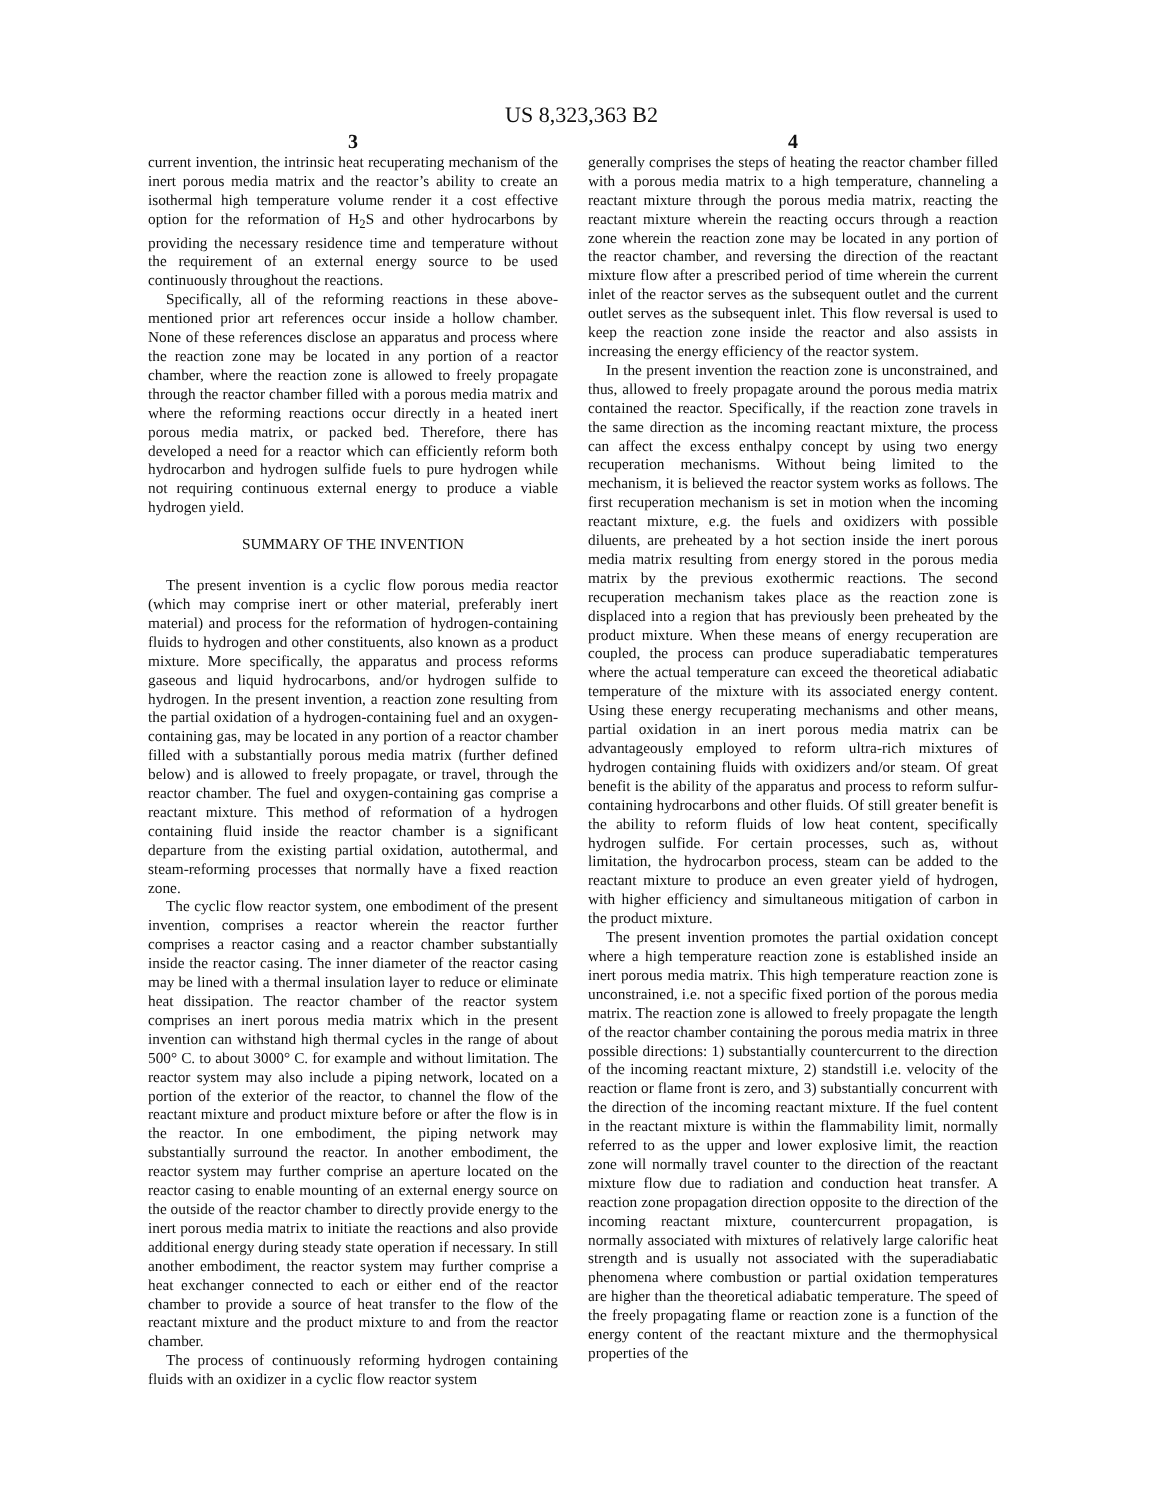US 8,323,363 B2
3
current invention, the intrinsic heat recuperating mechanism of the inert porous media matrix and the reactor’s ability to create an isothermal high temperature volume render it a cost effective option for the reformation of H<sub>2</sub>S and other hydrocarbons by providing the necessary residence time and temperature without the requirement of an external energy source to be used continuously throughout the reactions.
Specifically, all of the reforming reactions in these above-mentioned prior art references occur inside a hollow chamber. None of these references disclose an apparatus and process where the reaction zone may be located in any portion of a reactor chamber, where the reaction zone is allowed to freely propagate through the reactor chamber filled with a porous media matrix and where the reforming reactions occur directly in a heated inert porous media matrix, or packed bed. Therefore, there has developed a need for a reactor which can efficiently reform both hydrocarbon and hydrogen sulfide fuels to pure hydrogen while not requiring continuous external energy to produce a viable hydrogen yield.
SUMMARY OF THE INVENTION
The present invention is a cyclic flow porous media reactor (which may comprise inert or other material, preferably inert material) and process for the reformation of hydrogen-containing fluids to hydrogen and other constituents, also known as a product mixture. More specifically, the apparatus and process reforms gaseous and liquid hydrocarbons, and/or hydrogen sulfide to hydrogen. In the present invention, a reaction zone resulting from the partial oxidation of a hydrogen-containing fuel and an oxygen-containing gas, may be located in any portion of a reactor chamber filled with a substantially porous media matrix (further defined below) and is allowed to freely propagate, or travel, through the reactor chamber. The fuel and oxygen-containing gas comprise a reactant mixture. This method of reformation of a hydrogen containing fluid inside the reactor chamber is a significant departure from the existing partial oxidation, autothermal, and steam-reforming processes that normally have a fixed reaction zone.
The cyclic flow reactor system, one embodiment of the present invention, comprises a reactor wherein the reactor further comprises a reactor casing and a reactor chamber substantially inside the reactor casing. The inner diameter of the reactor casing may be lined with a thermal insulation layer to reduce or eliminate heat dissipation. The reactor chamber of the reactor system comprises an inert porous media matrix which in the present invention can withstand high thermal cycles in the range of about 500° C. to about 3000° C. for example and without limitation. The reactor system may also include a piping network, located on a portion of the exterior of the reactor, to channel the flow of the reactant mixture and product mixture before or after the flow is in the reactor. In one embodiment, the piping network may substantially surround the reactor. In another embodiment, the reactor system may further comprise an aperture located on the reactor casing to enable mounting of an external energy source on the outside of the reactor chamber to directly provide energy to the inert porous media matrix to initiate the reactions and also provide additional energy during steady state operation if necessary. In still another embodiment, the reactor system may further comprise a heat exchanger connected to each or either end of the reactor chamber to provide a source of heat transfer to the flow of the reactant mixture and the product mixture to and from the reactor chamber.
The process of continuously reforming hydrogen containing fluids with an oxidizer in a cyclic flow reactor system
4
generally comprises the steps of heating the reactor chamber filled with a porous media matrix to a high temperature, channeling a reactant mixture through the porous media matrix, reacting the reactant mixture wherein the reacting occurs through a reaction zone wherein the reaction zone may be located in any portion of the reactor chamber, and reversing the direction of the reactant mixture flow after a prescribed period of time wherein the current inlet of the reactor serves as the subsequent outlet and the current outlet serves as the subsequent inlet. This flow reversal is used to keep the reaction zone inside the reactor and also assists in increasing the energy efficiency of the reactor system.
In the present invention the reaction zone is unconstrained, and thus, allowed to freely propagate around the porous media matrix contained the reactor. Specifically, if the reaction zone travels in the same direction as the incoming reactant mixture, the process can affect the excess enthalpy concept by using two energy recuperation mechanisms. Without being limited to the mechanism, it is believed the reactor system works as follows. The first recuperation mechanism is set in motion when the incoming reactant mixture, e.g. the fuels and oxidizers with possible diluents, are preheated by a hot section inside the inert porous media matrix resulting from energy stored in the porous media matrix by the previous exothermic reactions. The second recuperation mechanism takes place as the reaction zone is displaced into a region that has previously been preheated by the product mixture. When these means of energy recuperation are coupled, the process can produce superadiabatic temperatures where the actual temperature can exceed the theoretical adiabatic temperature of the mixture with its associated energy content. Using these energy recuperating mechanisms and other means, partial oxidation in an inert porous media matrix can be advantageously employed to reform ultra-rich mixtures of hydrogen containing fluids with oxidizers and/or steam. Of great benefit is the ability of the apparatus and process to reform sulfur-containing hydrocarbons and other fluids. Of still greater benefit is the ability to reform fluids of low heat content, specifically hydrogen sulfide. For certain processes, such as, without limitation, the hydrocarbon process, steam can be added to the reactant mixture to produce an even greater yield of hydrogen, with higher efficiency and simultaneous mitigation of carbon in the product mixture.
The present invention promotes the partial oxidation concept where a high temperature reaction zone is established inside an inert porous media matrix. This high temperature reaction zone is unconstrained, i.e. not a specific fixed portion of the porous media matrix. The reaction zone is allowed to freely propagate the length of the reactor chamber containing the porous media matrix in three possible directions: 1) substantially countercurrent to the direction of the incoming reactant mixture, 2) standstill i.e. velocity of the reaction or flame front is zero, and 3) substantially concurrent with the direction of the incoming reactant mixture. If the fuel content in the reactant mixture is within the flammability limit, normally referred to as the upper and lower explosive limit, the reaction zone will normally travel counter to the direction of the reactant mixture flow due to radiation and conduction heat transfer. A reaction zone propagation direction opposite to the direction of the incoming reactant mixture, countercurrent propagation, is normally associated with mixtures of relatively large calorific heat strength and is usually not associated with the superadiabatic phenomena where combustion or partial oxidation temperatures are higher than the theoretical adiabatic temperature. The speed of the freely propagating flame or reaction zone is a function of the energy content of the reactant mixture and the thermophysical properties of the